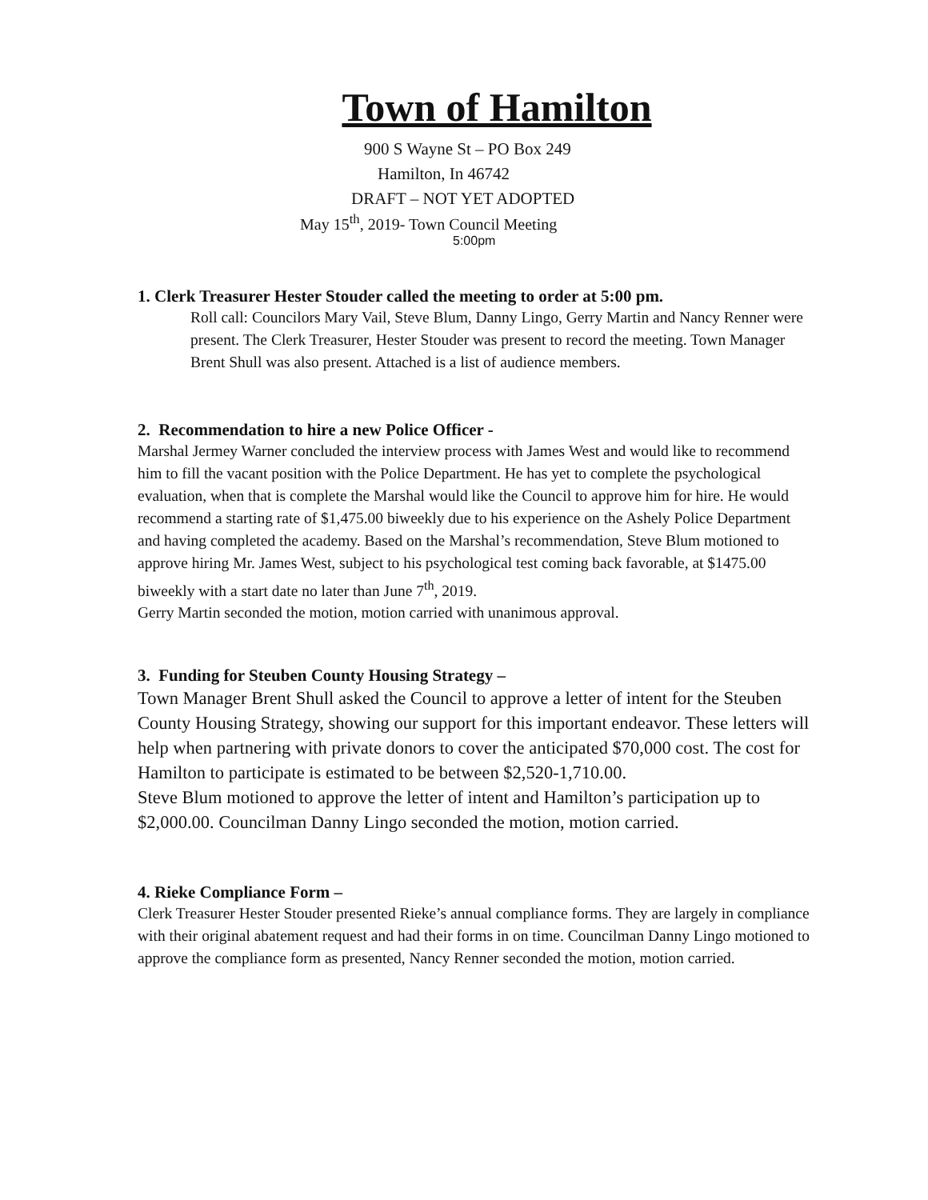Town of Hamilton
900 S Wayne St – PO Box 249
Hamilton, In 46742
DRAFT – NOT YET ADOPTED
May 15<sup>th</sup>, 2019- Town Council Meeting
5:00pm
1. Clerk Treasurer Hester Stouder called the meeting to order at 5:00 pm.
Roll call: Councilors Mary Vail, Steve Blum, Danny Lingo, Gerry Martin and Nancy Renner were present. The Clerk Treasurer, Hester Stouder was present to record the meeting. Town Manager Brent Shull was also present. Attached is a list of audience members.
2. Recommendation to hire a new Police Officer -
Marshal Jermey Warner concluded the interview process with James West and would like to recommend him to fill the vacant position with the Police Department. He has yet to complete the psychological evaluation, when that is complete the Marshal would like the Council to approve him for hire. He would recommend a starting rate of $1,475.00 biweekly due to his experience on the Ashely Police Department and having completed the academy. Based on the Marshal’s recommendation, Steve Blum motioned to approve hiring Mr. James West, subject to his psychological test coming back favorable, at $1475.00 biweekly with a start date no later than June 7<sup>th</sup>, 2019.
Gerry Martin seconded the motion, motion carried with unanimous approval.
3. Funding for Steuben County Housing Strategy –
Town Manager Brent Shull asked the Council to approve a letter of intent for the Steuben County Housing Strategy, showing our support for this important endeavor. These letters will help when partnering with private donors to cover the anticipated $70,000 cost. The cost for Hamilton to participate is estimated to be between $2,520-1,710.00.
Steve Blum motioned to approve the letter of intent and Hamilton’s participation up to $2,000.00. Councilman Danny Lingo seconded the motion, motion carried.
4. Rieke Compliance Form –
Clerk Treasurer Hester Stouder presented Rieke’s annual compliance forms. They are largely in compliance with their original abatement request and had their forms in on time. Councilman Danny Lingo motioned to approve the compliance form as presented, Nancy Renner seconded the motion, motion carried.